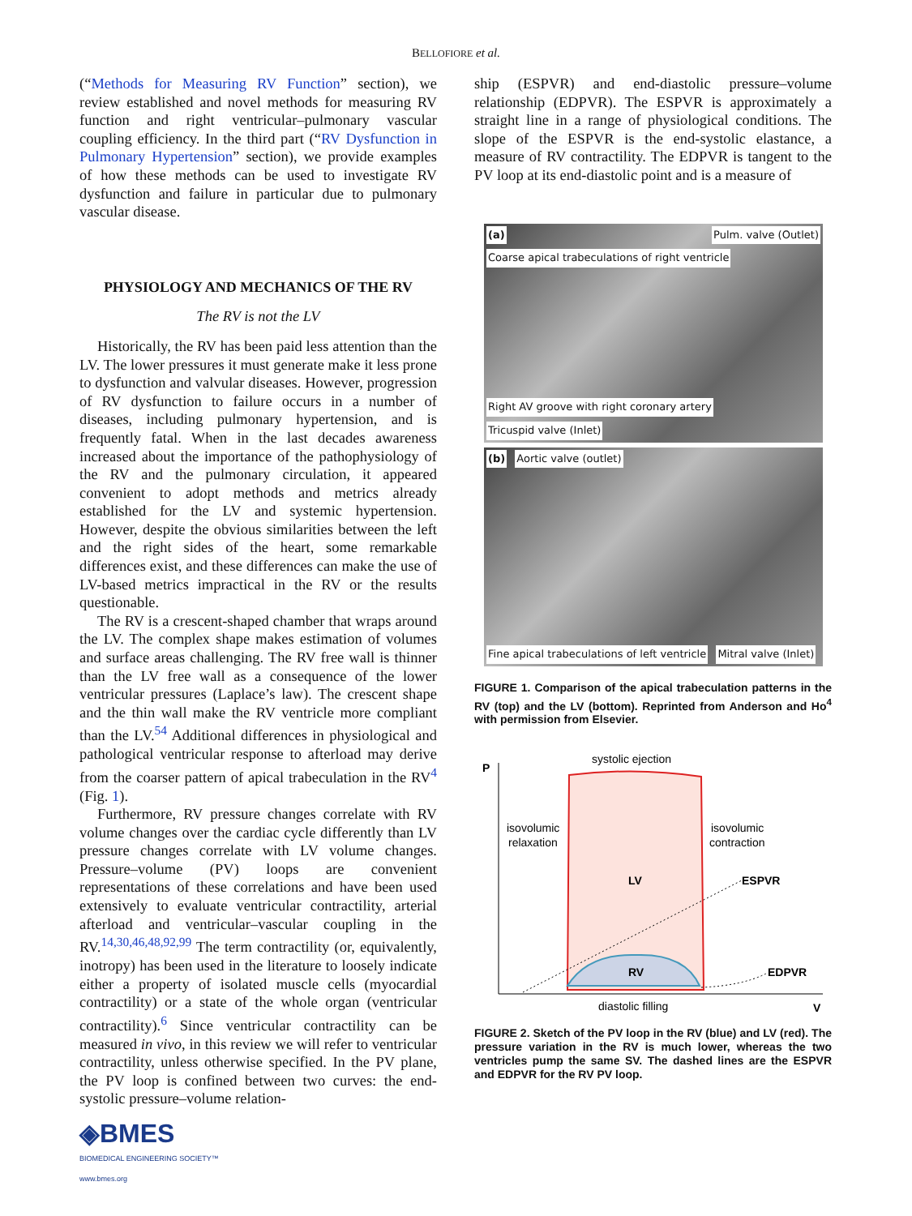BELLOFIORE et al.
(“Methods for Measuring RV Function” section), we review established and novel methods for measuring RV function and right ventricular–pulmonary vascular coupling efficiency. In the third part (“RV Dysfunction in Pulmonary Hypertension” section), we provide examples of how these methods can be used to investigate RV dysfunction and failure in particular due to pulmonary vascular disease.
PHYSIOLOGY AND MECHANICS OF THE RV
The RV is not the LV
Historically, the RV has been paid less attention than the LV. The lower pressures it must generate make it less prone to dysfunction and valvular diseases. However, progression of RV dysfunction to failure occurs in a number of diseases, including pulmonary hypertension, and is frequently fatal. When in the last decades awareness increased about the importance of the pathophysiology of the RV and the pulmonary circulation, it appeared convenient to adopt methods and metrics already established for the LV and systemic hypertension. However, despite the obvious similarities between the left and the right sides of the heart, some remarkable differences exist, and these differences can make the use of LV-based metrics impractical in the RV or the results questionable.
The RV is a crescent-shaped chamber that wraps around the LV. The complex shape makes estimation of volumes and surface areas challenging. The RV free wall is thinner than the LV free wall as a consequence of the lower ventricular pressures (Laplace’s law). The crescent shape and the thin wall make the RV ventricle more compliant than the LV.<sup>54</sup> Additional differences in physiological and pathological ventricular response to afterload may derive from the coarser pattern of apical trabeculation in the RV<sup>4</sup> (Fig. 1).
Furthermore, RV pressure changes correlate with RV volume changes over the cardiac cycle differently than LV pressure changes correlate with LV volume changes. Pressure–volume (PV) loops are convenient representations of these correlations and have been used extensively to evaluate ventricular contractility, arterial afterload and ventricular–vascular coupling in the RV.<sup>14,30,46,48,92,99</sup> The term contractility (or, equivalently, inotropy) has been used in the literature to loosely indicate either a property of isolated muscle cells (myocardial contractility) or a state of the whole organ (ventricular contractility).<sup>6</sup> Since ventricular contractility can be measured in vivo, in this review we will refer to ventricular contractility, unless otherwise specified. In the PV plane, the PV loop is confined between two curves: the end-systolic pressure–volume relation-
◈BMES
BIOMEDICAL ENGINEERING SOCIETY™
www.bmes.org
ship (ESPVR) and end-diastolic pressure–volume relationship (EDPVR). The ESPVR is approximately a straight line in a range of physiological conditions. The slope of the ESPVR is the end-systolic elastance, a measure of RV contractility. The EDPVR is tangent to the PV loop at its end-diastolic point and is a measure of
(a) Pulm. valve (Outlet) Coarse apical trabeculations of right ventricle
Right AV groove with right coronary artery Tricuspid valve (Inlet)
(b) Aortic valve (outlet)
Fine apical trabeculations of left ventricle Mitral valve (Inlet)
FIGURE 1. Comparison of the apical trabeculation patterns in the RV (top) and the LV (bottom). Reprinted from Anderson and Ho<sup>4</sup> with permission from Elsevier.
P
V
systolic ejection
isovolumic
relaxation
isovolumic
contraction
LV
ESPVR
RV
EDPVR
diastolic filling
FIGURE 2. Sketch of the PV loop in the RV (blue) and LV (red). The pressure variation in the RV is much lower, whereas the two ventricles pump the same SV. The dashed lines are the ESPVR and EDPVR for the RV PV loop.